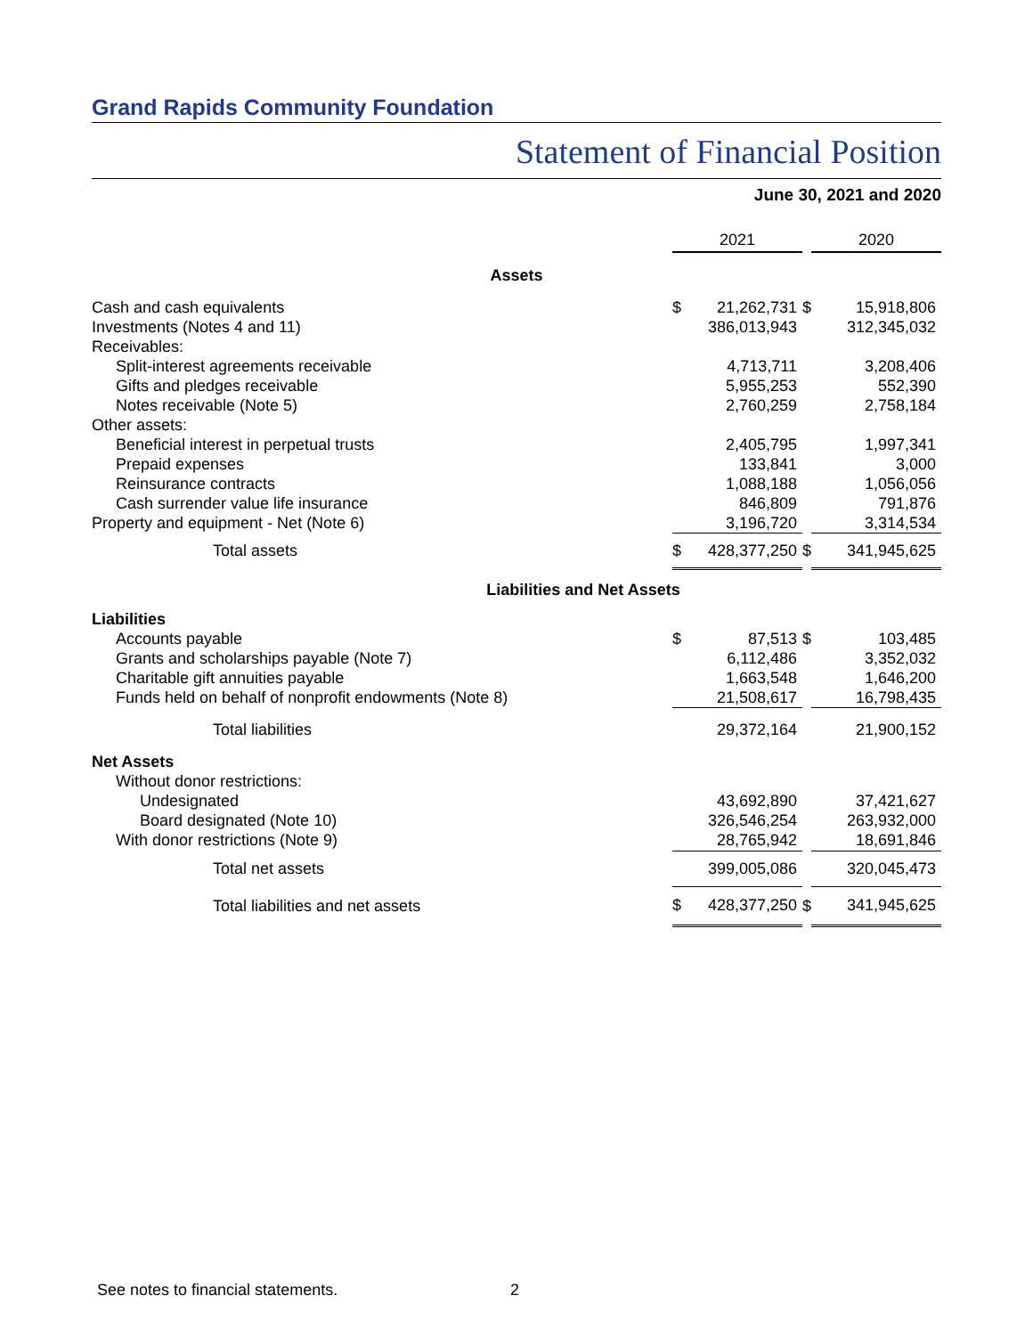Grand Rapids Community Foundation
Statement of Financial Position
June 30, 2021 and 2020
| | 2021 | | | 2020 | |
| Assets | | | | | |
| Cash and cash equivalents | $ | 21,262,731 | $ | | 15,918,806 |
| Investments (Notes 4 and 11) | | 386,013,943 | | | 312,345,032 |
| Receivables: | | | | | |
| Split-interest agreements receivable | | 4,713,711 | | | 3,208,406 |
| Gifts and pledges receivable | | 5,955,253 | | | 552,390 |
| Notes receivable (Note 5) | | 2,760,259 | | | 2,758,184 |
| Other assets: | | | | | |
| Beneficial interest in perpetual trusts | | 2,405,795 | | | 1,997,341 |
| Prepaid expenses | | 133,841 | | | 3,000 |
| Reinsurance contracts | | 1,088,188 | | | 1,056,056 |
| Cash surrender value life insurance | | 846,809 | | | 791,876 |
| Property and equipment - Net (Note 6) | | 3,196,720 | | | 3,314,534 |
| Total assets | $ | 428,377,250 | $ | | 341,945,625 |
| Liabilities and Net Assets | | | | | |
| Liabilities | | | | | |
| Accounts payable | $ | 87,513 | $ | | 103,485 |
| Grants and scholarships payable (Note 7) | | 6,112,486 | | | 3,352,032 |
| Charitable gift annuities payable | | 1,663,548 | | | 1,646,200 |
| Funds held on behalf of nonprofit endowments (Note 8) | | 21,508,617 | | | 16,798,435 |
| Total liabilities | | 29,372,164 | | | 21,900,152 |
| Net Assets | | | | | |
| Without donor restrictions: | | | | | |
| Undesignated | | 43,692,890 | | | 37,421,627 |
| Board designated (Note 10) | | 326,546,254 | | | 263,932,000 |
| With donor restrictions (Note 9) | | 28,765,942 | | | 18,691,846 |
| Total net assets | | 399,005,086 | | | 320,045,473 |
| Total liabilities and net assets | $ | 428,377,250 | $ | | 341,945,625 |
See notes to financial statements.
2